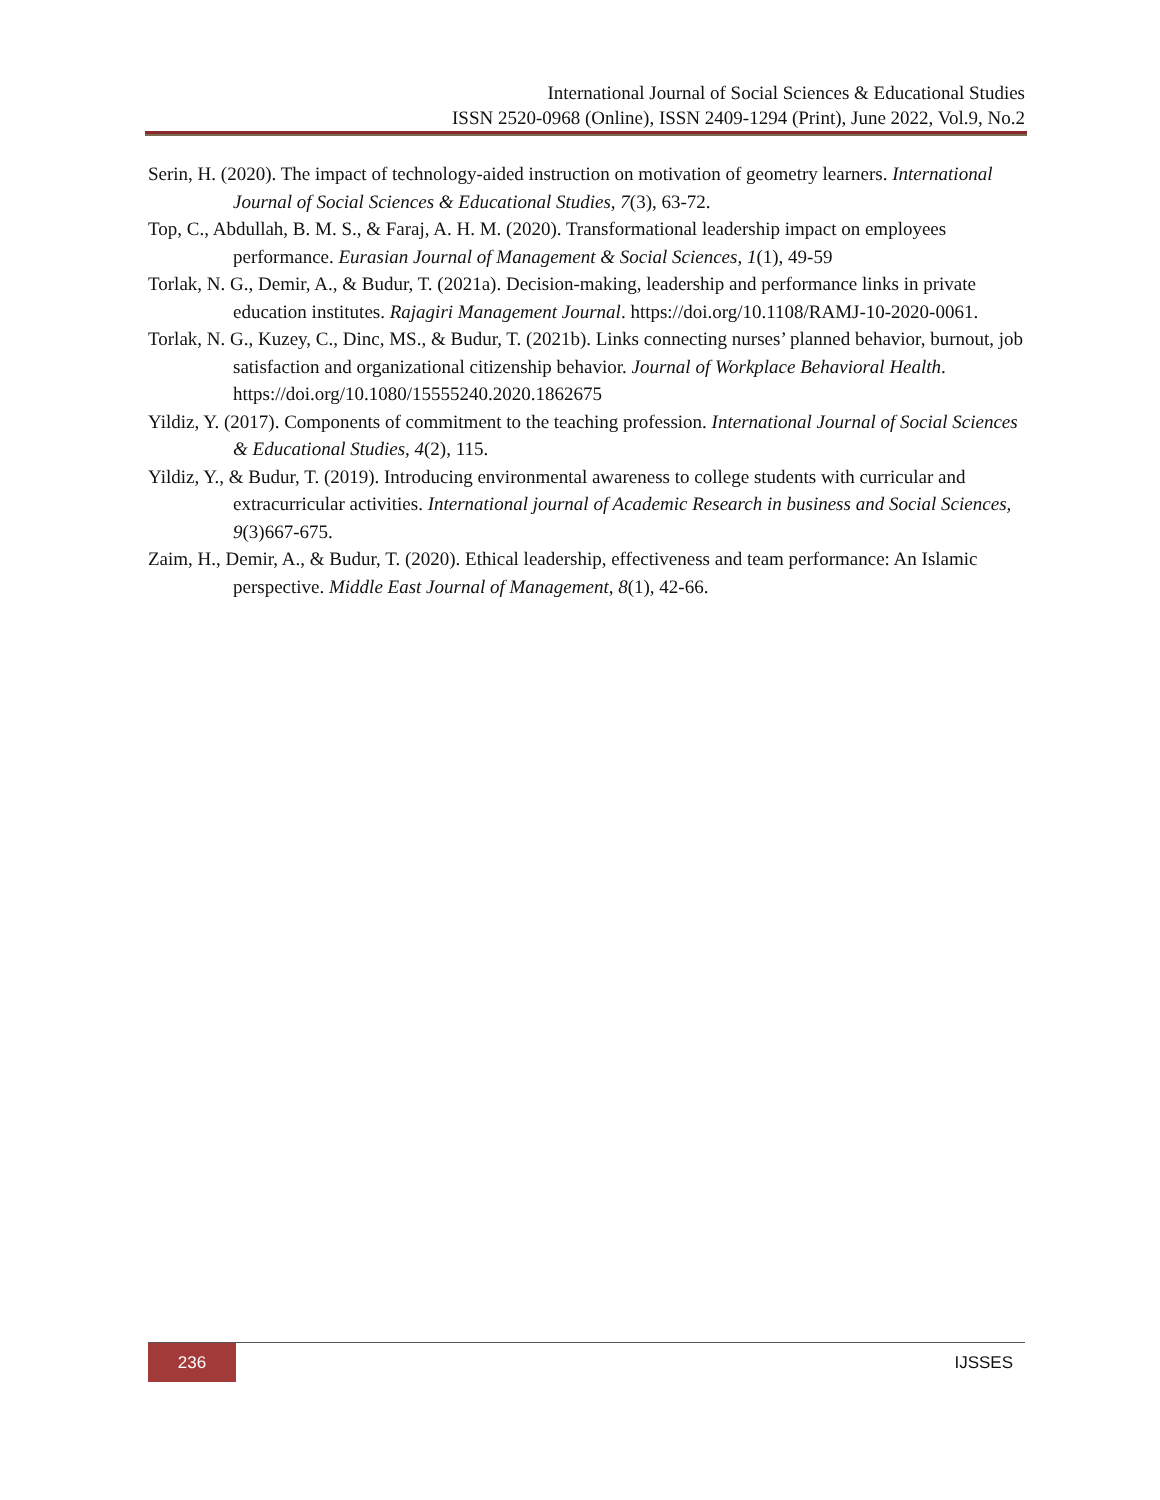International Journal of Social Sciences & Educational Studies
ISSN 2520-0968 (Online), ISSN 2409-1294 (Print), June 2022, Vol.9, No.2
Serin, H. (2020). The impact of technology-aided instruction on motivation of geometry learners. International Journal of Social Sciences & Educational Studies, 7(3), 63-72.
Top, C., Abdullah, B. M. S., & Faraj, A. H. M. (2020). Transformational leadership impact on employees performance. Eurasian Journal of Management & Social Sciences, 1(1), 49-59
Torlak, N. G., Demir, A., & Budur, T. (2021a). Decision-making, leadership and performance links in private education institutes. Rajagiri Management Journal. https://doi.org/10.1108/RAMJ-10-2020-0061.
Torlak, N. G., Kuzey, C., Dinc, MS., & Budur, T. (2021b). Links connecting nurses’ planned behavior, burnout, job satisfaction and organizational citizenship behavior. Journal of Workplace Behavioral Health. https://doi.org/10.1080/15555240.2020.1862675
Yildiz, Y. (2017). Components of commitment to the teaching profession. International Journal of Social Sciences & Educational Studies, 4(2), 115.
Yildiz, Y., & Budur, T. (2019). Introducing environmental awareness to college students with curricular and extracurricular activities. International journal of Academic Research in business and Social Sciences, 9(3)667-675.
Zaim, H., Demir, A., & Budur, T. (2020). Ethical leadership, effectiveness and team performance: An Islamic perspective. Middle East Journal of Management, 8(1), 42-66.
236
IJSSES